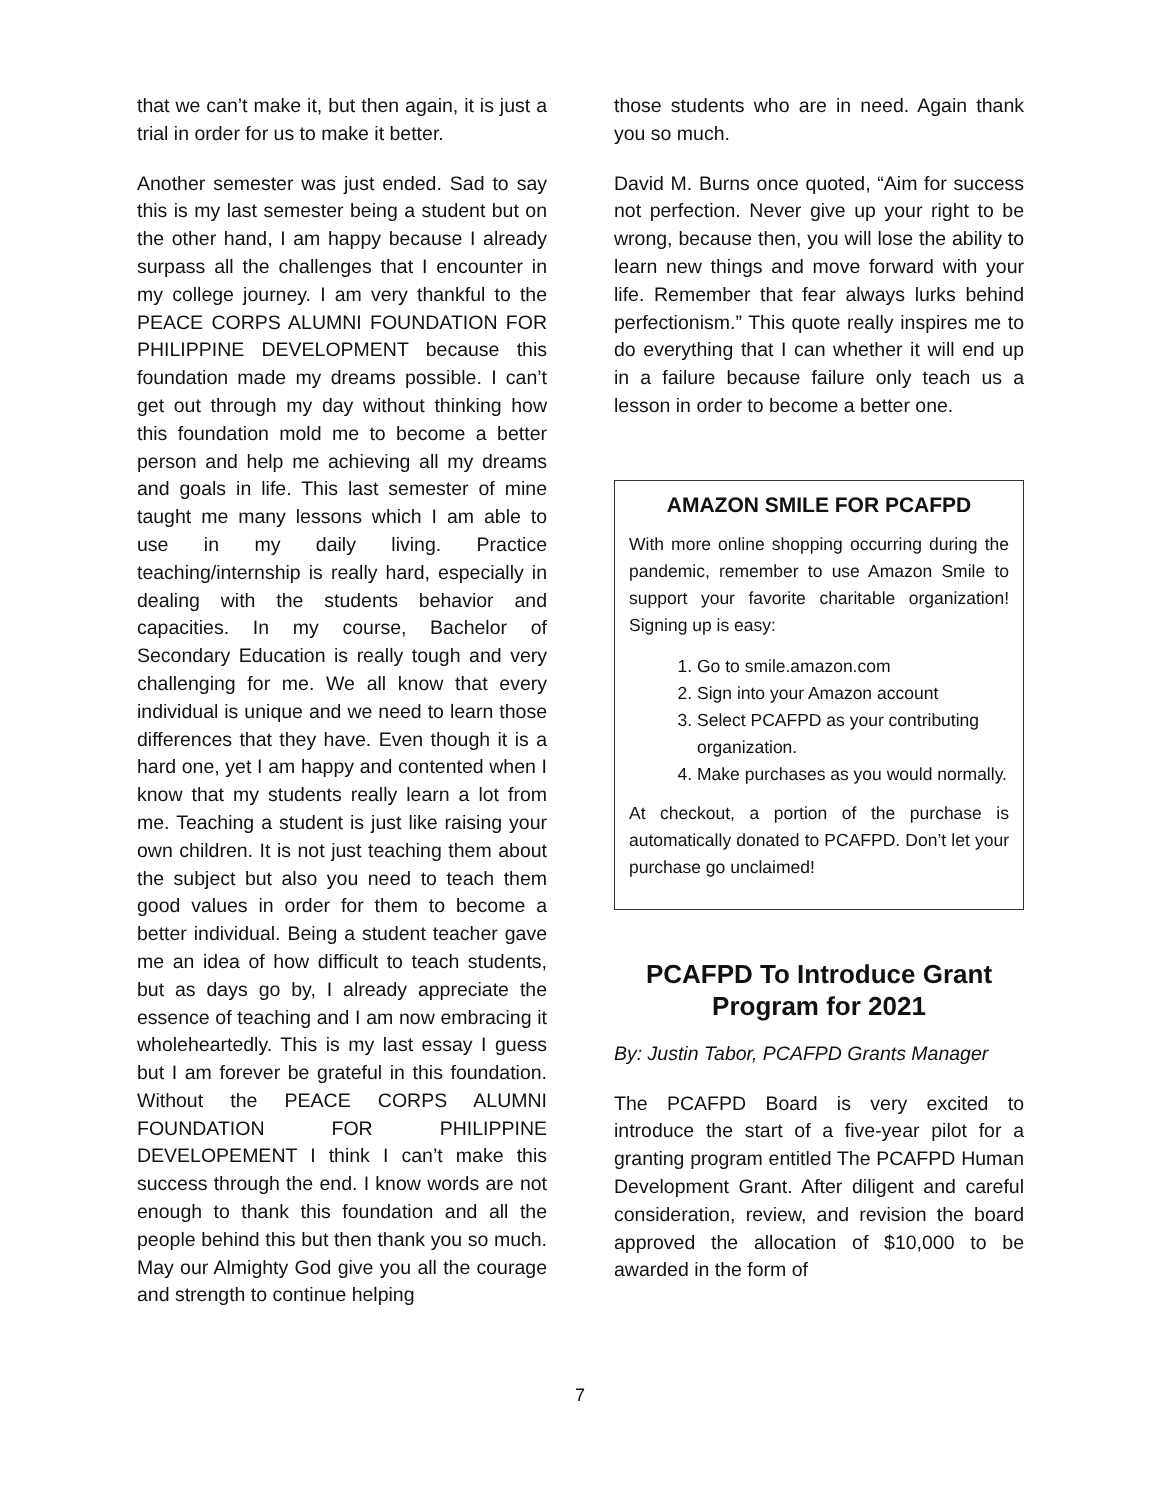that we can’t make it, but then again, it is just a trial in order for us to make it better.
Another semester was just ended. Sad to say this is my last semester being a student but on the other hand, I am happy because I already surpass all the challenges that I encounter in my college journey. I am very thankful to the PEACE CORPS ALUMNI FOUNDATION FOR PHILIPPINE DEVELOPMENT because this foundation made my dreams possible. I can’t get out through my day without thinking how this foundation mold me to become a better person and help me achieving all my dreams and goals in life. This last semester of mine taught me many lessons which I am able to use in my daily living. Practice teaching/internship is really hard, especially in dealing with the students behavior and capacities. In my course, Bachelor of Secondary Education is really tough and very challenging for me. We all know that every individual is unique and we need to learn those differences that they have. Even though it is a hard one, yet I am happy and contented when I know that my students really learn a lot from me. Teaching a student is just like raising your own children. It is not just teaching them about the subject but also you need to teach them good values in order for them to become a better individual. Being a student teacher gave me an idea of how difficult to teach students, but as days go by, I already appreciate the essence of teaching and I am now embracing it wholeheartedly. This is my last essay I guess but I am forever be grateful in this foundation. Without the PEACE CORPS ALUMNI FOUNDATION FOR PHILIPPINE DEVELOPEMENT I think I can’t make this success through the end. I know words are not enough to thank this foundation and all the people behind this but then thank you so much. May our Almighty God give you all the courage and strength to continue helping
those students who are in need. Again thank you so much.
David M. Burns once quoted, “Aim for success not perfection. Never give up your right to be wrong, because then, you will lose the ability to learn new things and move forward with your life. Remember that fear always lurks behind perfectionism.” This quote really inspires me to do everything that I can whether it will end up in a failure because failure only teach us a lesson in order to become a better one.
AMAZON SMILE FOR PCAFPD
With more online shopping occurring during the pandemic, remember to use Amazon Smile to support your favorite charitable organization! Signing up is easy:
1. Go to smile.amazon.com
2. Sign into your Amazon account
3. Select PCAFPD as your contributing organization.
4. Make purchases as you would normally.
At checkout, a portion of the purchase is automatically donated to PCAFPD. Don’t let your purchase go unclaimed!
PCAFPD To Introduce Grant Program for 2021
By: Justin Tabor, PCAFPD Grants Manager
The PCAFPD Board is very excited to introduce the start of a five-year pilot for a granting program entitled The PCAFPD Human Development Grant. After diligent and careful consideration, review, and revision the board approved the allocation of $10,000 to be awarded in the form of
7